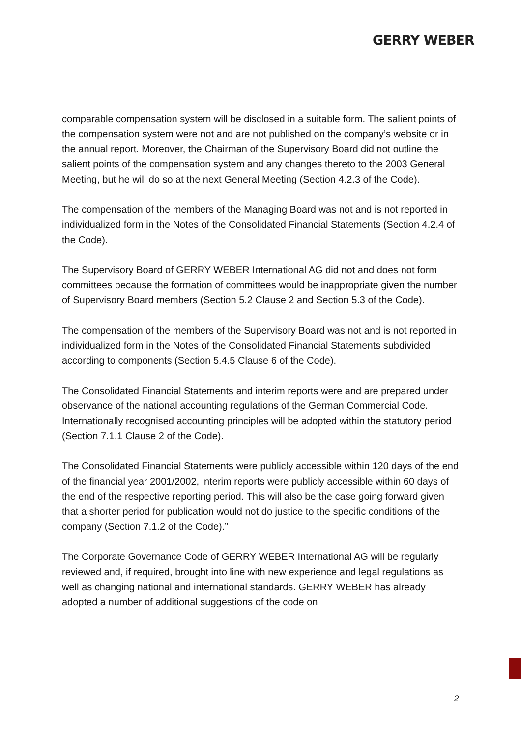GERRY WEBER
comparable compensation system will be disclosed in a suitable form. The salient points of the compensation system were not and are not published on the company’s website or in the annual report. Moreover, the Chairman of the Supervisory Board did not outline the salient points of the compensation system and any changes thereto to the 2003 General Meeting, but he will do so at the next General Meeting (Section 4.2.3 of the Code).
The compensation of the members of the Managing Board was not and is not reported in individualized form in the Notes of the Consolidated Financial Statements (Section 4.2.4 of the Code).
The Supervisory Board of GERRY WEBER International AG did not and does not form committees because the formation of committees would be inappropriate given the number of Supervisory Board members (Section 5.2 Clause 2 and Section 5.3 of the Code).
The compensation of the members of the Supervisory Board was not and is not reported in individualized form in the Notes of the Consolidated Financial Statements subdivided according to components (Section 5.4.5 Clause 6 of the Code).
The Consolidated Financial Statements and interim reports were and are prepared under observance of the national accounting regulations of the German Commercial Code. Internationally recognised accounting principles will be adopted within the statutory period (Section 7.1.1 Clause 2 of the Code).
The Consolidated Financial Statements were publicly accessible within 120 days of the end of the financial year 2001/2002, interim reports were publicly accessible within 60 days of the end of the respective reporting period. This will also be the case going forward given that a shorter period for publication would not do justice to the specific conditions of the company (Section 7.1.2 of the Code).”
The Corporate Governance Code of GERRY WEBER International AG will be regularly reviewed and, if required, brought into line with new experience and legal regulations as well as changing national and international standards. GERRY WEBER has already adopted a number of additional suggestions of the code on
2